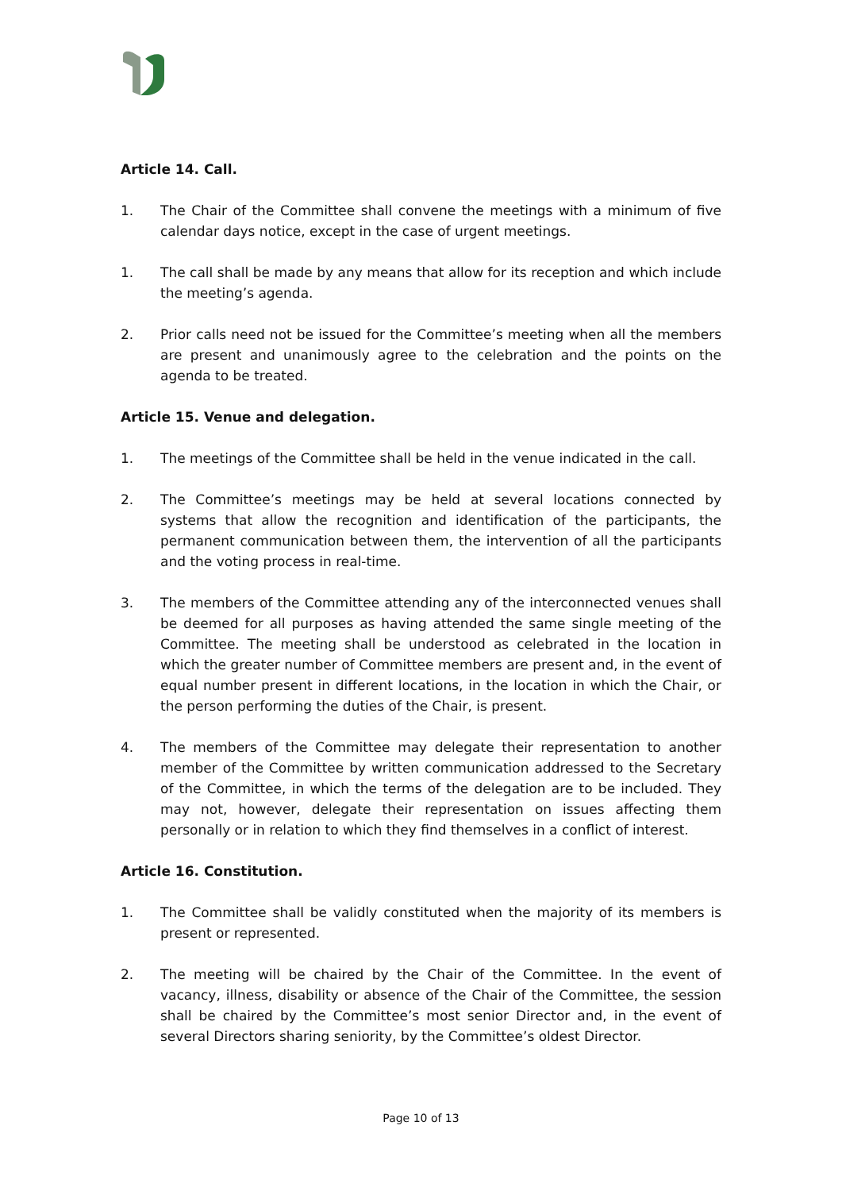Article 14. Call.
1. The Chair of the Committee shall convene the meetings with a minimum of five calendar days notice, except in the case of urgent meetings.
1. The call shall be made by any means that allow for its reception and which include the meeting’s agenda.
2. Prior calls need not be issued for the Committee’s meeting when all the members are present and unanimously agree to the celebration and the points on the agenda to be treated.
Article 15. Venue and delegation.
1. The meetings of the Committee shall be held in the venue indicated in the call.
2. The Committee’s meetings may be held at several locations connected by systems that allow the recognition and identification of the participants, the permanent communication between them, the intervention of all the participants and the voting process in real-time.
3. The members of the Committee attending any of the interconnected venues shall be deemed for all purposes as having attended the same single meeting of the Committee. The meeting shall be understood as celebrated in the location in which the greater number of Committee members are present and, in the event of equal number present in different locations, in the location in which the Chair, or the person performing the duties of the Chair, is present.
4. The members of the Committee may delegate their representation to another member of the Committee by written communication addressed to the Secretary of the Committee, in which the terms of the delegation are to be included. They may not, however, delegate their representation on issues affecting them personally or in relation to which they find themselves in a conflict of interest.
Article 16. Constitution.
1. The Committee shall be validly constituted when the majority of its members is present or represented.
2. The meeting will be chaired by the Chair of the Committee. In the event of vacancy, illness, disability or absence of the Chair of the Committee, the session shall be chaired by the Committee’s most senior Director and, in the event of several Directors sharing seniority, by the Committee’s oldest Director.
Page 10 of 13